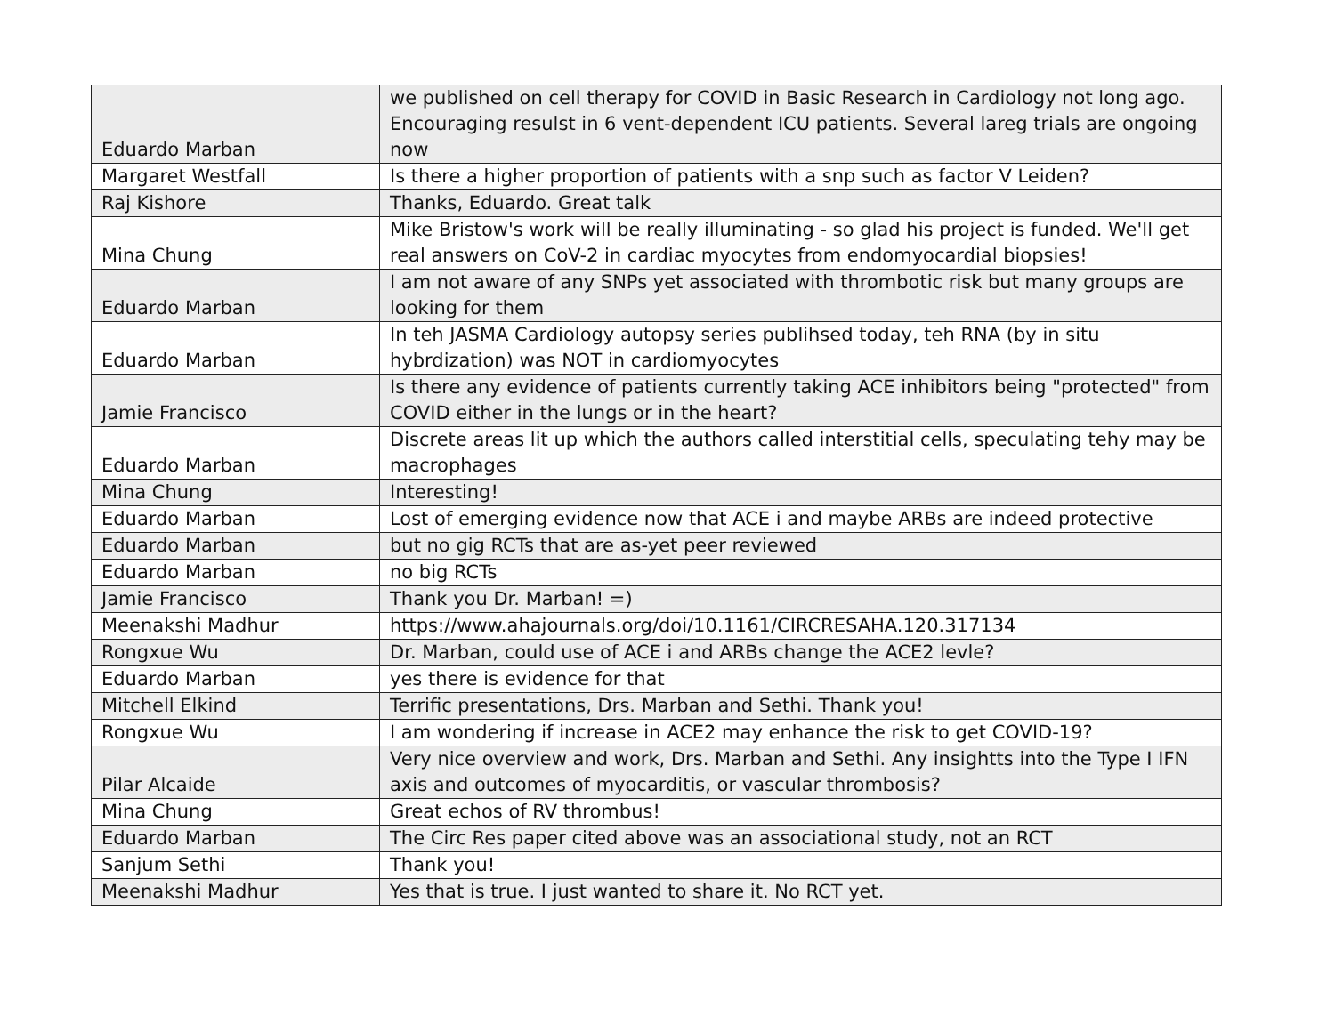| Eduardo Marban | we published on cell therapy for COVID in Basic Research in Cardiology not long ago. Encouraging resulst in 6 vent-dependent ICU patients. Several lareg trials are ongoing now |
| Margaret Westfall | Is there a higher proportion of patients with a snp such as factor V Leiden? |
| Raj Kishore | Thanks, Eduardo. Great talk |
| Mina Chung | Mike Bristow's work will be really illuminating - so glad his project is funded. We'll get real answers on CoV-2 in cardiac myocytes from endomyocardial biopsies! |
| Eduardo Marban | I am not aware of any SNPs yet associated with thrombotic risk but many groups are looking for them |
| Eduardo Marban | In teh JASMA Cardiology autopsy series publihsed today, teh RNA (by in situ hybrdization) was NOT in cardiomyocytes |
| Jamie Francisco | Is there any evidence of patients currently taking ACE inhibitors being "protected" from COVID either in the lungs or in the heart? |
| Eduardo Marban | Discrete areas lit up which the authors called interstitial cells, speculating tehy may be macrophages |
| Mina Chung | Interesting! |
| Eduardo Marban | Lost of emerging evidence now that ACE i and maybe ARBs are indeed protective |
| Eduardo Marban | but no gig RCTs that are as-yet peer reviewed |
| Eduardo Marban | no big RCTs |
| Jamie Francisco | Thank you Dr. Marban! =) |
| Meenakshi Madhur | https://www.ahajournals.org/doi/10.1161/CIRCRESAHA.120.317134 |
| Rongxue Wu | Dr. Marban, could use of ACE i and ARBs change the ACE2 levle? |
| Eduardo Marban | yes there is evidence for that |
| Mitchell Elkind | Terrific presentations, Drs. Marban and Sethi. Thank you! |
| Rongxue Wu | I am wondering if increase in ACE2 may enhance the risk to get COVID-19? |
| Pilar Alcaide | Very nice overview and work, Drs. Marban and Sethi. Any insightts into the Type I IFN axis and outcomes of myocarditis, or vascular thrombosis? |
| Mina Chung | Great echos of RV thrombus! |
| Eduardo Marban | The Circ Res paper cited above was an associational study, not an RCT |
| Sanjum Sethi | Thank you! |
| Meenakshi Madhur | Yes that is true. I just wanted to share it. No RCT yet. |